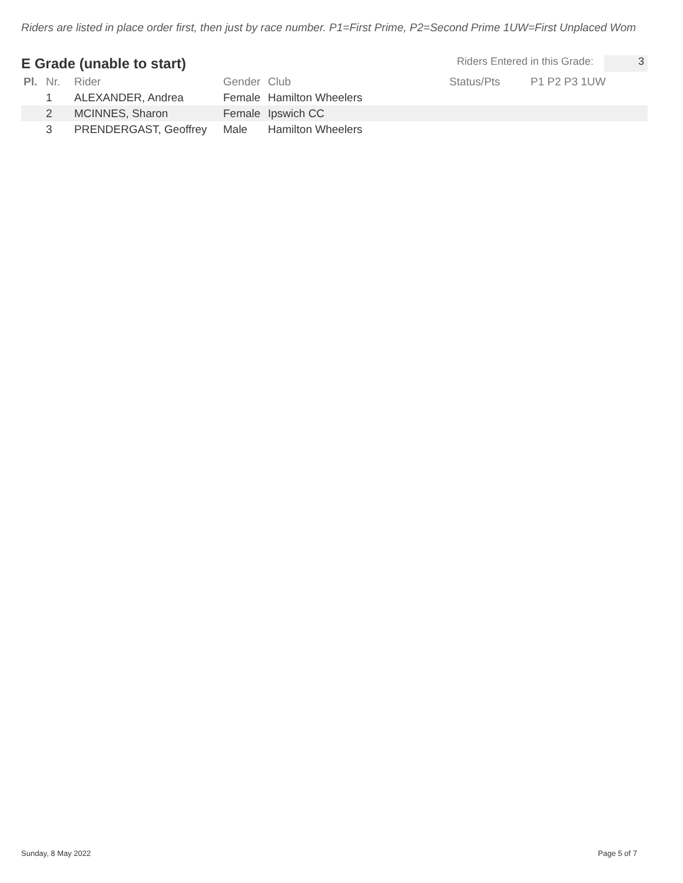Riders are listed in place order first, then just by race number. P1=First Prime, P2=Second Prime 1UW=First Unplaced Wom
E Grade (unable to start)
Riders Entered in this Grade: 3
| Pl. | Nr. | Rider | Gender | Club | Status/Pts | P1 P2 P3 1UW |
| --- | --- | --- | --- | --- | --- | --- |
| | 1 | ALEXANDER, Andrea | Female | Hamilton Wheelers | | |
| | 2 | MCINNES, Sharon | Female | Ipswich CC | | |
| | 3 | PRENDERGAST, Geoffrey | Male | Hamilton Wheelers | | |
Sunday, 8 May 2022 Page 5 of 7